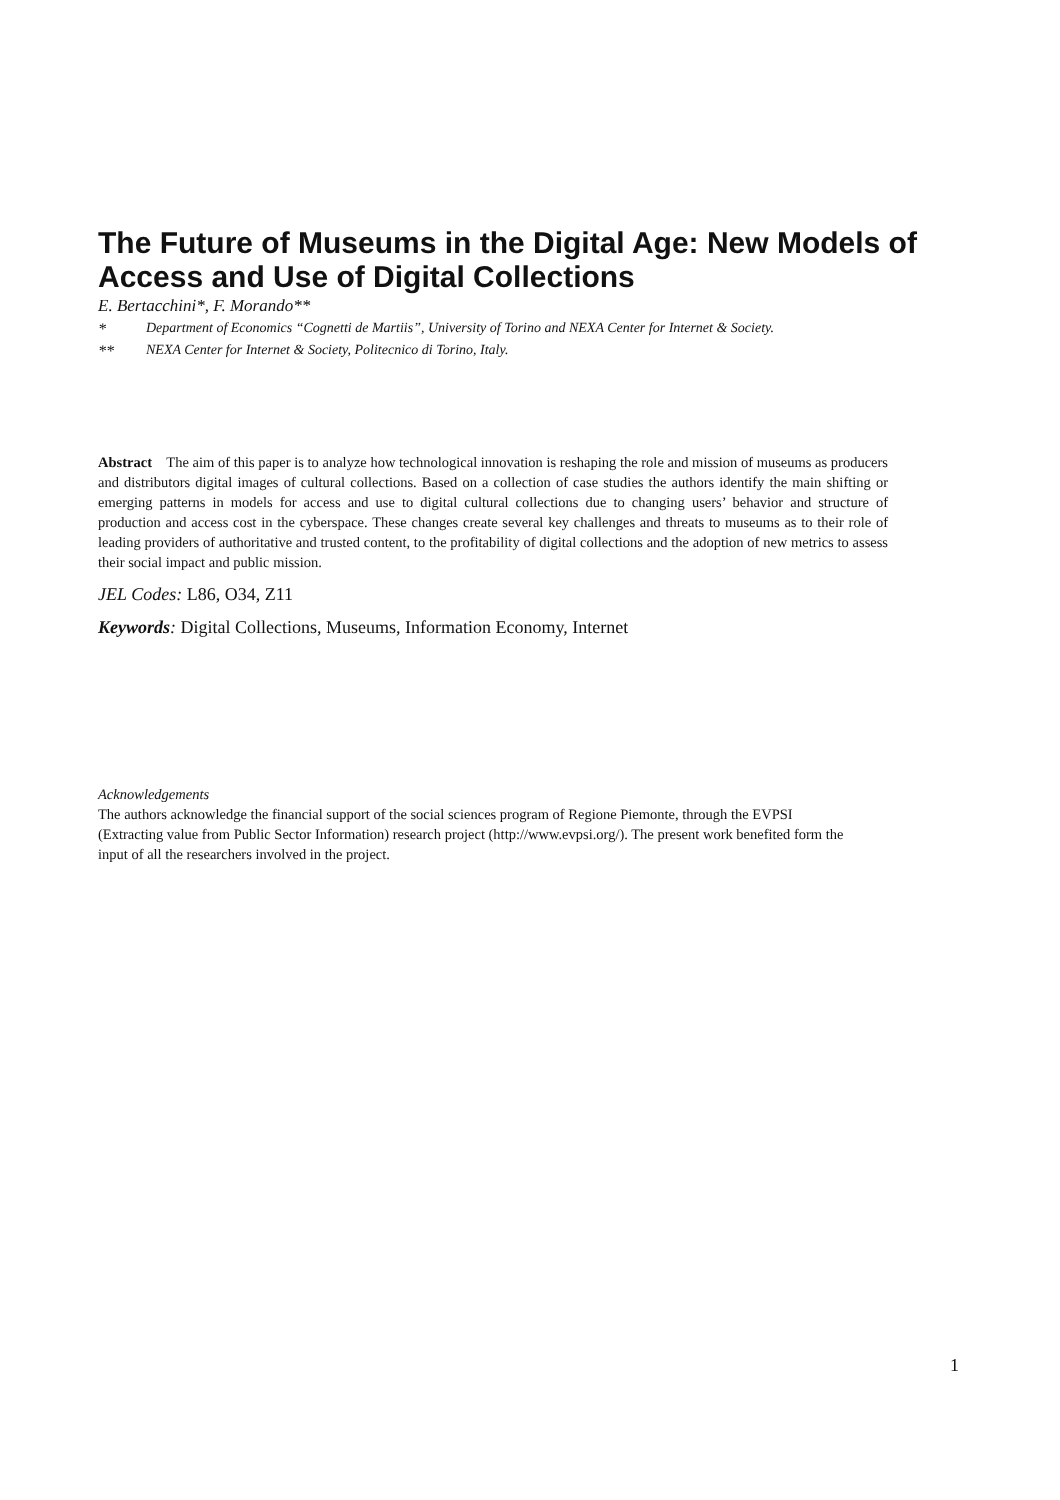The Future of Museums in the Digital Age: New Models of Access and Use of Digital Collections
E. Bertacchini*, F. Morando**
* Department of Economics “Cognetti de Martiis”, University of Torino and NEXA Center for Internet & Society.
** NEXA Center for Internet & Society, Politecnico di Torino, Italy.
Abstract The aim of this paper is to analyze how technological innovation is reshaping the role and mission of museums as producers and distributors digital images of cultural collections. Based on a collection of case studies the authors identify the main shifting or emerging patterns in models for access and use to digital cultural collections due to changing users’ behavior and structure of production and access cost in the cyberspace. These changes create several key challenges and threats to museums as to their role of leading providers of authoritative and trusted content, to the profitability of digital collections and the adoption of new metrics to assess their social impact and public mission.
JEL Codes: L86, O34, Z11
Keywords: Digital Collections, Museums, Information Economy, Internet
Acknowledgements
The authors acknowledge the financial support of the social sciences program of Regione Piemonte, through the EVPSI (Extracting value from Public Sector Information) research project (http://www.evpsi.org/). The present work benefited form the input of all the researchers involved in the project.
1